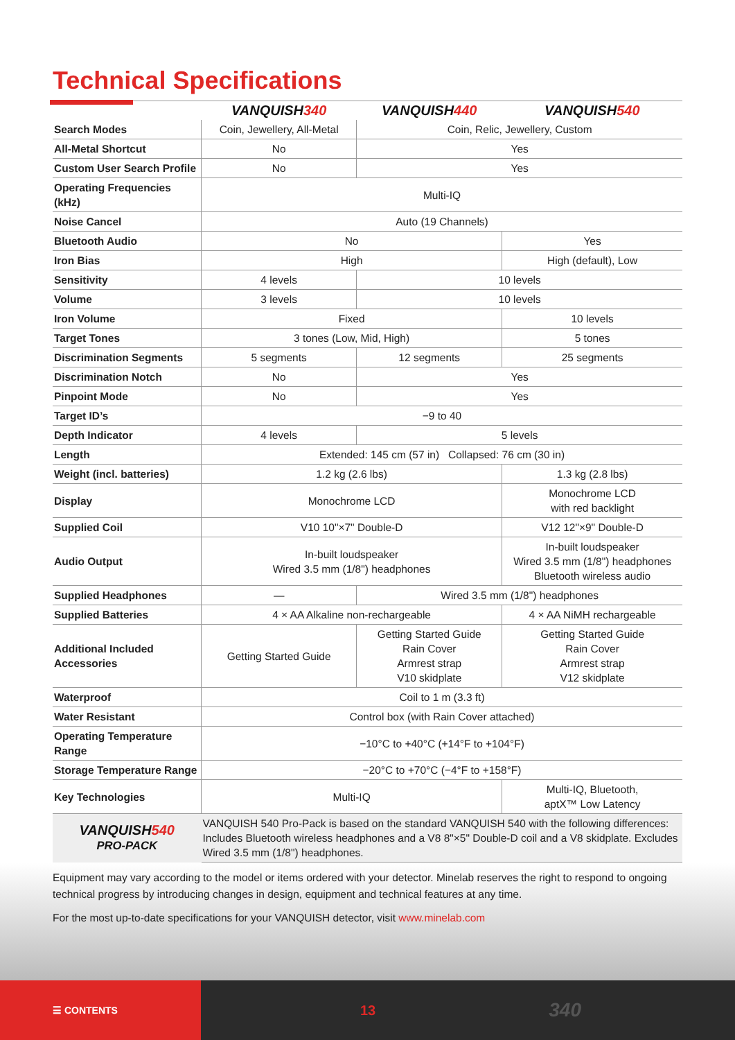Technical Specifications
| | VANQUISH 340 | VANQUISH 440 | VANQUISH 540 |
| --- | --- | --- | --- |
| Search Modes | Coin, Jewellery, All-Metal | Coin, Relic, Jewellery, Custom | |
| All-Metal Shortcut | No | Yes | |
| Custom User Search Profile | No | Yes | |
| Operating Frequencies (kHz) | Multi-IQ | | |
| Noise Cancel | Auto (19 Channels) | | |
| Bluetooth Audio | No | | Yes |
| Iron Bias | High | | High (default), Low |
| Sensitivity | 4 levels | 10 levels | |
| Volume | 3 levels | 10 levels | |
| Iron Volume | Fixed | | 10 levels |
| Target Tones | 3 tones (Low, Mid, High) | | 5 tones |
| Discrimination Segments | 5 segments | 12 segments | 25 segments |
| Discrimination Notch | No | Yes | |
| Pinpoint Mode | No | Yes | |
| Target ID’s | −9 to 40 | | |
| Depth Indicator | 4 levels | 5 levels | |
| Length | Extended: 145 cm (57 in) Collapsed: 76 cm (30 in) | | |
| Weight (incl. batteries) | 1.2 kg (2.6 lbs) | | 1.3 kg (2.8 lbs) |
| Display | Monochrome LCD | | Monochrome LCD with red backlight |
| Supplied Coil | V10 10"×7" Double-D | | V12 12"×9" Double-D |
| Audio Output | In-built loudspeaker Wired 3.5 mm (1/8") headphones | | In-built loudspeaker Wired 3.5 mm (1/8") headphones Bluetooth wireless audio |
| Supplied Headphones | — | Wired 3.5 mm (1/8") headphones | |
| Supplied Batteries | 4 × AA Alkaline non-rechargeable | | 4 × AA NiMH rechargeable |
| Additional Included Accessories | Getting Started Guide | Getting Started Guide Rain Cover Armrest strap V10 skidplate | Getting Started Guide Rain Cover Armrest strap V12 skidplate |
| Waterproof | Coil to 1 m (3.3 ft) | | |
| Water Resistant | Control box (with Rain Cover attached) | | |
| Operating Temperature Range | −10°C to +40°C (+14°F to +104°F) | | |
| Storage Temperature Range | −20°C to +70°C (−4°F to +158°F) | | |
| Key Technologies | Multi-IQ | | Multi-IQ, Bluetooth, aptX™ Low Latency |
| VANQUISH 540 PRO-PACK | VANQUISH 540 Pro-Pack is based on the standard VANQUISH 540 with the following differences: Includes Bluetooth wireless headphones and a V8 8"×5" Double-D coil and a V8 skidplate. Excludes Wired 3.5 mm (1/8") headphones. | | |
Equipment may vary according to the model or items ordered with your detector. Minelab reserves the right to respond to ongoing technical progress by introducing changes in design, equipment and technical features at any time.
For the most up-to-date specifications for your VANQUISH detector, visit www.minelab.com
☰ CONTENTS
13
340